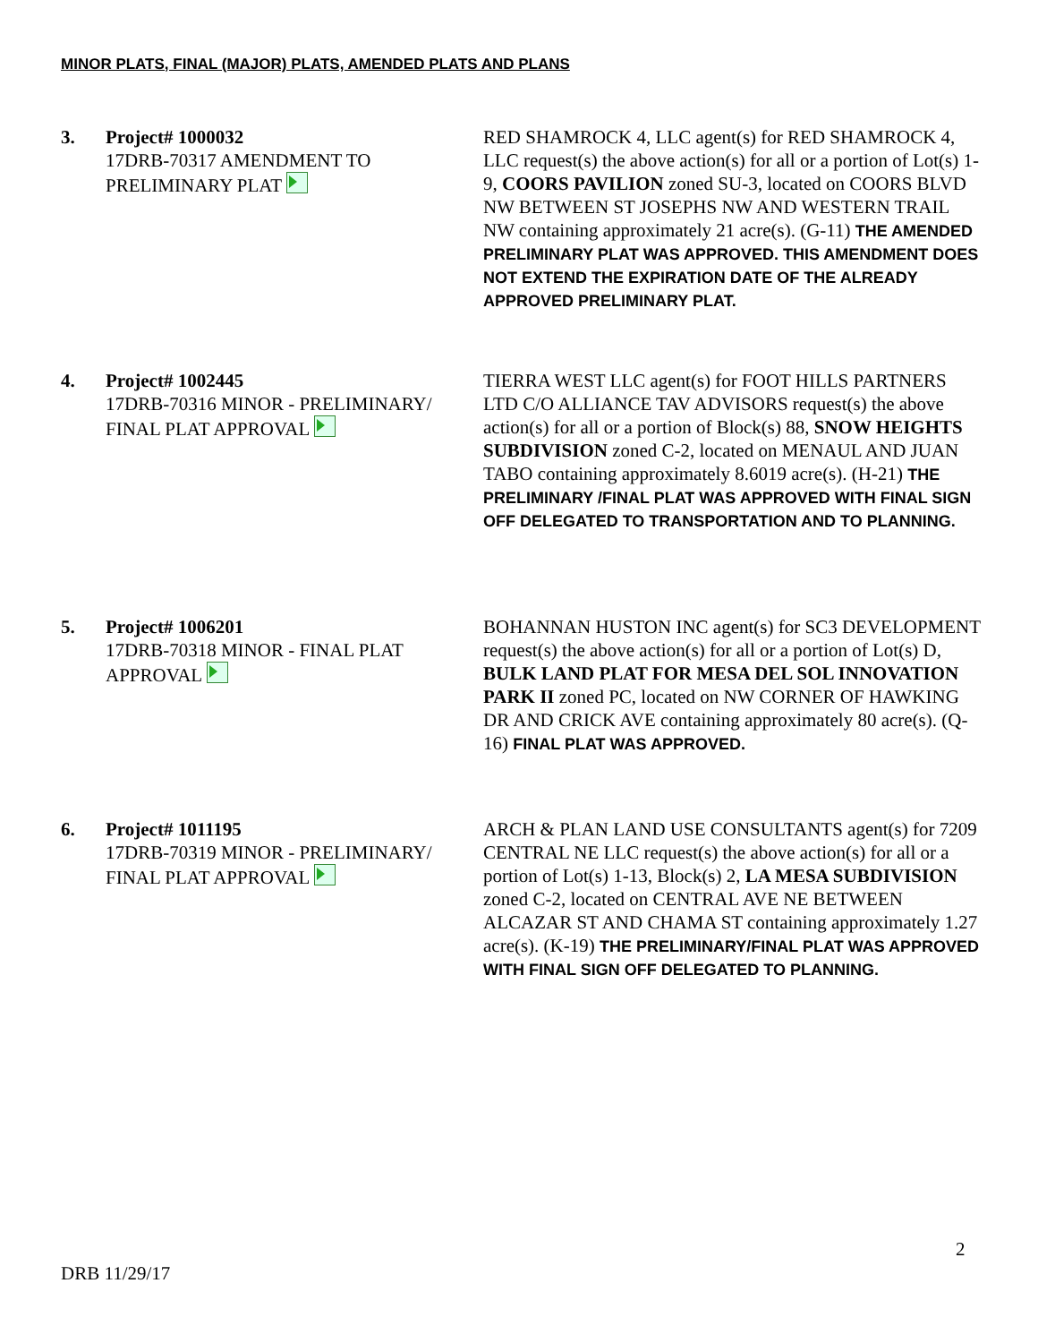MINOR PLATS, FINAL (MAJOR) PLATS, AMENDED PLATS AND PLANS
3. Project# 1000032
17DRB-70317 AMENDMENT TO PRELIMINARY PLAT
RED SHAMROCK 4, LLC agent(s) for RED SHAMROCK 4, LLC request(s) the above action(s) for all or a portion of Lot(s) 1-9, COORS PAVILION zoned SU-3, located on COORS BLVD NW BETWEEN ST JOSEPHS NW AND WESTERN TRAIL NW containing approximately 21 acre(s). (G-11) THE AMENDED PRELIMINARY PLAT WAS APPROVED. THIS AMENDMENT DOES NOT EXTEND THE EXPIRATION DATE OF THE ALREADY APPROVED PRELIMINARY PLAT.
4. Project# 1002445
17DRB-70316 MINOR - PRELIMINARY/ FINAL PLAT APPROVAL
TIERRA WEST LLC agent(s) for FOOT HILLS PARTNERS LTD C/O ALLIANCE TAV ADVISORS request(s) the above action(s) for all or a portion of Block(s) 88, SNOW HEIGHTS SUBDIVISION zoned C-2, located on MENAUL AND JUAN TABO containing approximately 8.6019 acre(s). (H-21) THE PRELIMINARY /FINAL PLAT WAS APPROVED WITH FINAL SIGN OFF DELEGATED TO TRANSPORTATION AND TO PLANNING.
5. Project# 1006201
17DRB-70318 MINOR - FINAL PLAT APPROVAL
BOHANNAN HUSTON INC agent(s) for SC3 DEVELOPMENT request(s) the above action(s) for all or a portion of Lot(s) D, BULK LAND PLAT FOR MESA DEL SOL INNOVATION PARK II zoned PC, located on NW CORNER OF HAWKING DR AND CRICK AVE containing approximately 80 acre(s). (Q-16) FINAL PLAT WAS APPROVED.
6. Project# 1011195
17DRB-70319 MINOR - PRELIMINARY/ FINAL PLAT APPROVAL
ARCH & PLAN LAND USE CONSULTANTS agent(s) for 7209 CENTRAL NE LLC request(s) the above action(s) for all or a portion of Lot(s) 1-13, Block(s) 2, LA MESA SUBDIVISION zoned C-2, located on CENTRAL AVE NE BETWEEN ALCAZAR ST AND CHAMA ST containing approximately 1.27 acre(s). (K-19) THE PRELIMINARY/FINAL PLAT WAS APPROVED WITH FINAL SIGN OFF DELEGATED TO PLANNING.
2
DRB 11/29/17